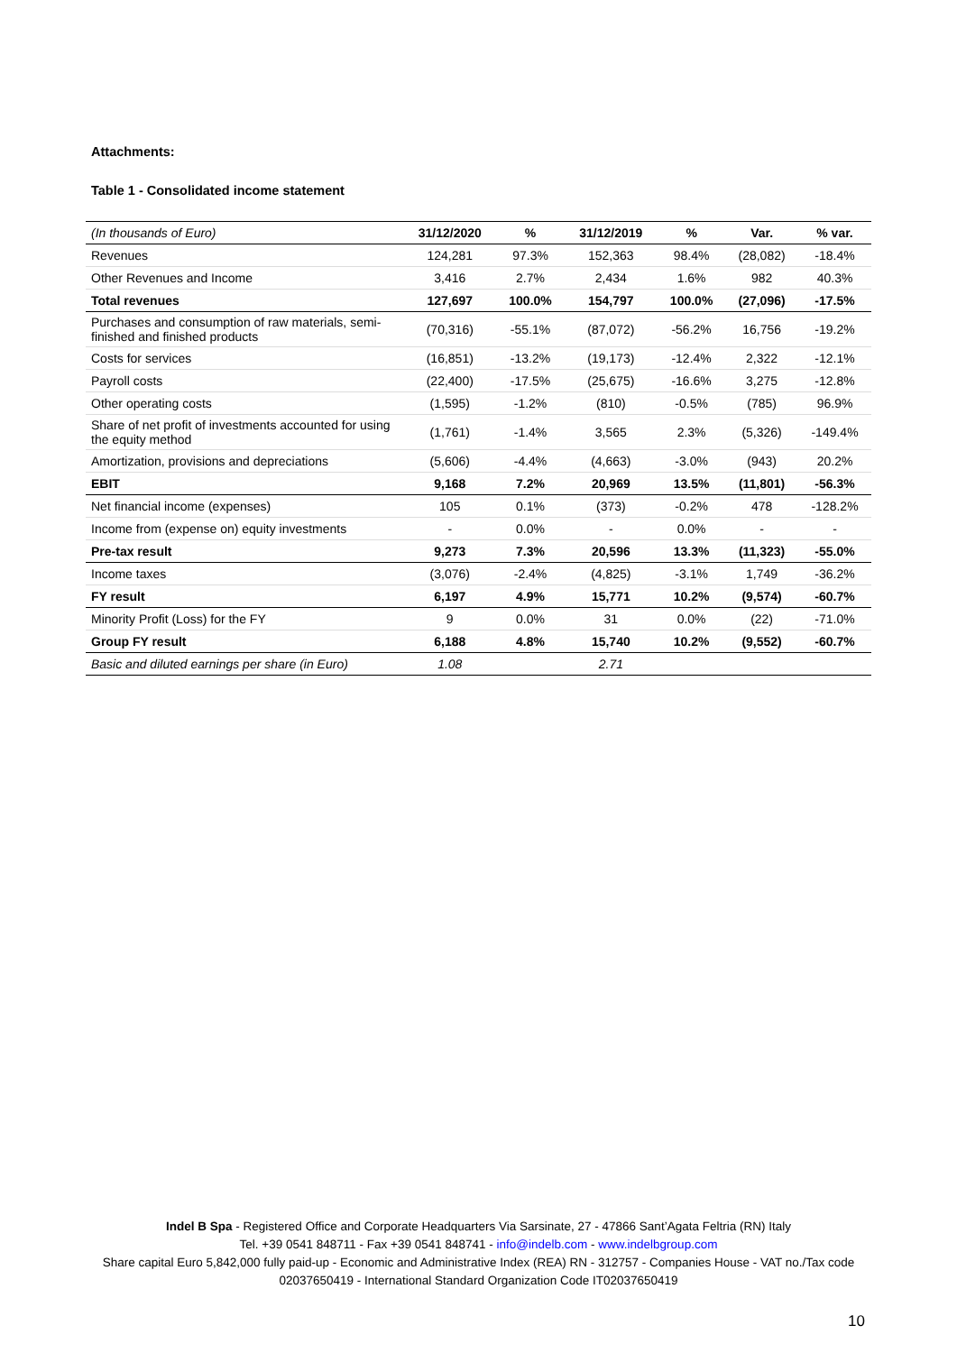Attachments:
Table 1 - Consolidated income statement
| (In thousands of Euro) | 31/12/2020 | % | 31/12/2019 | % | Var. | % var. |
| --- | --- | --- | --- | --- | --- | --- |
| Revenues | 124,281 | 97.3% | 152,363 | 98.4% | (28,082) | -18.4% |
| Other Revenues and Income | 3,416 | 2.7% | 2,434 | 1.6% | 982 | 40.3% |
| Total revenues | 127,697 | 100.0% | 154,797 | 100.0% | (27,096) | -17.5% |
| Purchases and consumption of raw materials, semi-finished and finished products | (70,316) | -55.1% | (87,072) | -56.2% | 16,756 | -19.2% |
| Costs for services | (16,851) | -13.2% | (19,173) | -12.4% | 2,322 | -12.1% |
| Payroll costs | (22,400) | -17.5% | (25,675) | -16.6% | 3,275 | -12.8% |
| Other operating costs | (1,595) | -1.2% | (810) | -0.5% | (785) | 96.9% |
| Share of net profit of investments accounted for using the equity method | (1,761) | -1.4% | 3,565 | 2.3% | (5,326) | -149.4% |
| Amortization, provisions and depreciations | (5,606) | -4.4% | (4,663) | -3.0% | (943) | 20.2% |
| EBIT | 9,168 | 7.2% | 20,969 | 13.5% | (11,801) | -56.3% |
| Net financial income (expenses) | 105 | 0.1% | (373) | -0.2% | 478 | -128.2% |
| Income from (expense on) equity investments | - | 0.0% | - | 0.0% | - | - |
| Pre-tax result | 9,273 | 7.3% | 20,596 | 13.3% | (11,323) | -55.0% |
| Income taxes | (3,076) | -2.4% | (4,825) | -3.1% | 1,749 | -36.2% |
| FY result | 6,197 | 4.9% | 15,771 | 10.2% | (9,574) | -60.7% |
| Minority Profit (Loss) for the FY | 9 | 0.0% | 31 | 0.0% | (22) | -71.0% |
| Group FY result | 6,188 | 4.8% | 15,740 | 10.2% | (9,552) | -60.7% |
| Basic and diluted earnings per share (in Euro) | 1.08 | | 2.71 | | | |
Indel B Spa - Registered Office and Corporate Headquarters Via Sarsinate, 27 - 47866 Sant’Agata Feltria (RN) Italy
Tel. +39 0541 848711 - Fax +39 0541 848741 - info@indelb.com - www.indelbgroup.com
Share capital Euro 5,842,000 fully paid-up - Economic and Administrative Index (REA) RN - 312757 - Companies House - VAT no./Tax code 02037650419 - International Standard Organization Code IT02037650419
10